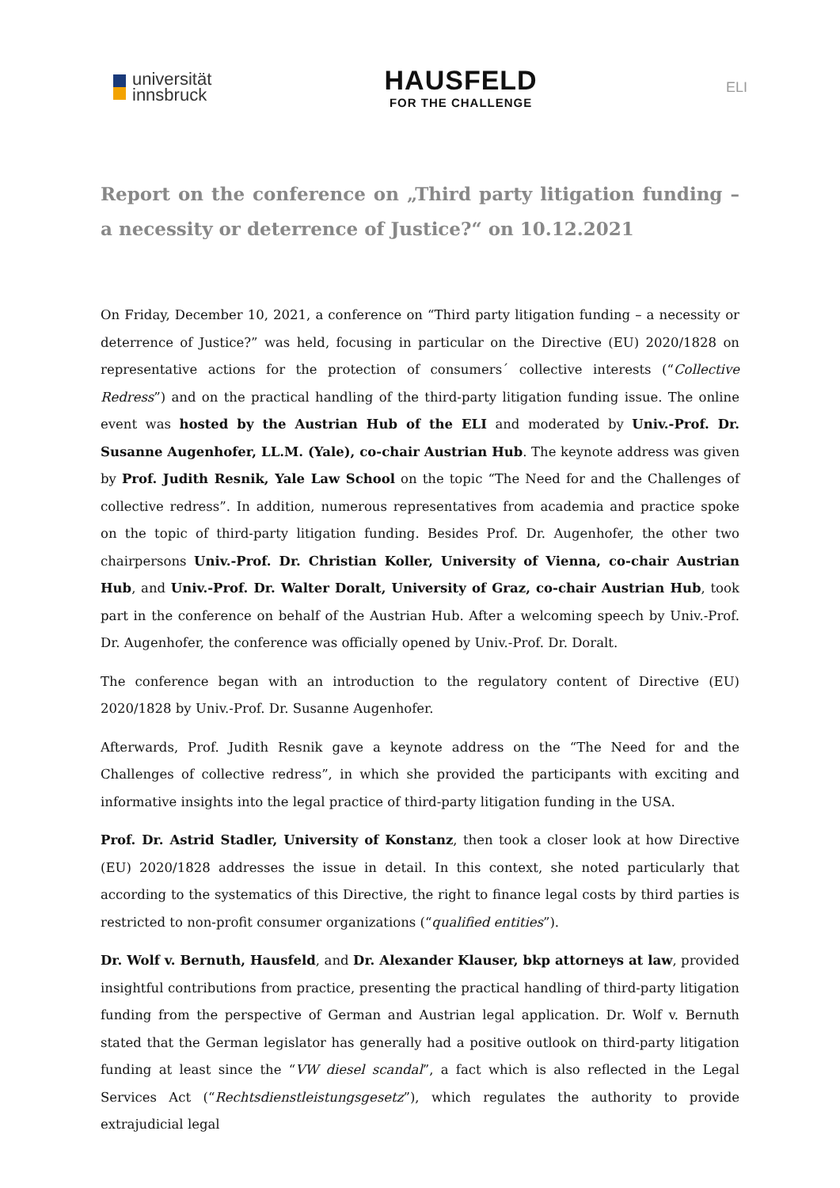universität
innsbruck
HAUSFELD
FOR THE CHALLENGE
ELI
Report on the conference on „Third party litigation funding – a necessity or deterrence of Justice?“ on 10.12.2021
On Friday, December 10, 2021, a conference on “Third party litigation funding – a necessity or deterrence of Justice?” was held, focusing in particular on the Directive (EU) 2020/1828 on representative actions for the protection of consumers´ collective interests (“Collective Redress”) and on the practical handling of the third-party litigation funding issue. The online event was hosted by the Austrian Hub of the ELI and moderated by Univ.-Prof. Dr. Susanne Augenhofer, LL.M. (Yale), co-chair Austrian Hub. The keynote address was given by Prof. Judith Resnik, Yale Law School on the topic “The Need for and the Challenges of collective redress”. In addition, numerous representatives from academia and practice spoke on the topic of third-party litigation funding. Besides Prof. Dr. Augenhofer, the other two chairpersons Univ.-Prof. Dr. Christian Koller, University of Vienna, co-chair Austrian Hub, and Univ.-Prof. Dr. Walter Doralt, University of Graz, co-chair Austrian Hub, took part in the conference on behalf of the Austrian Hub. After a welcoming speech by Univ.-Prof. Dr. Augenhofer, the conference was officially opened by Univ.-Prof. Dr. Doralt.
The conference began with an introduction to the regulatory content of Directive (EU) 2020/1828 by Univ.-Prof. Dr. Susanne Augenhofer.
Afterwards, Prof. Judith Resnik gave a keynote address on the “The Need for and the Challenges of collective redress”, in which she provided the participants with exciting and informative insights into the legal practice of third-party litigation funding in the USA.
Prof. Dr. Astrid Stadler, University of Konstanz, then took a closer look at how Directive (EU) 2020/1828 addresses the issue in detail. In this context, she noted particularly that according to the systematics of this Directive, the right to finance legal costs by third parties is restricted to non-profit consumer organizations (“qualified entities”).
Dr. Wolf v. Bernuth, Hausfeld, and Dr. Alexander Klauser, bkp attorneys at law, provided insightful contributions from practice, presenting the practical handling of third-party litigation funding from the perspective of German and Austrian legal application. Dr. Wolf v. Bernuth stated that the German legislator has generally had a positive outlook on third-party litigation funding at least since the “VW diesel scandal”, a fact which is also reflected in the Legal Services Act (“Rechtsdienstleistungsgesetz”), which regulates the authority to provide extrajudicial legal